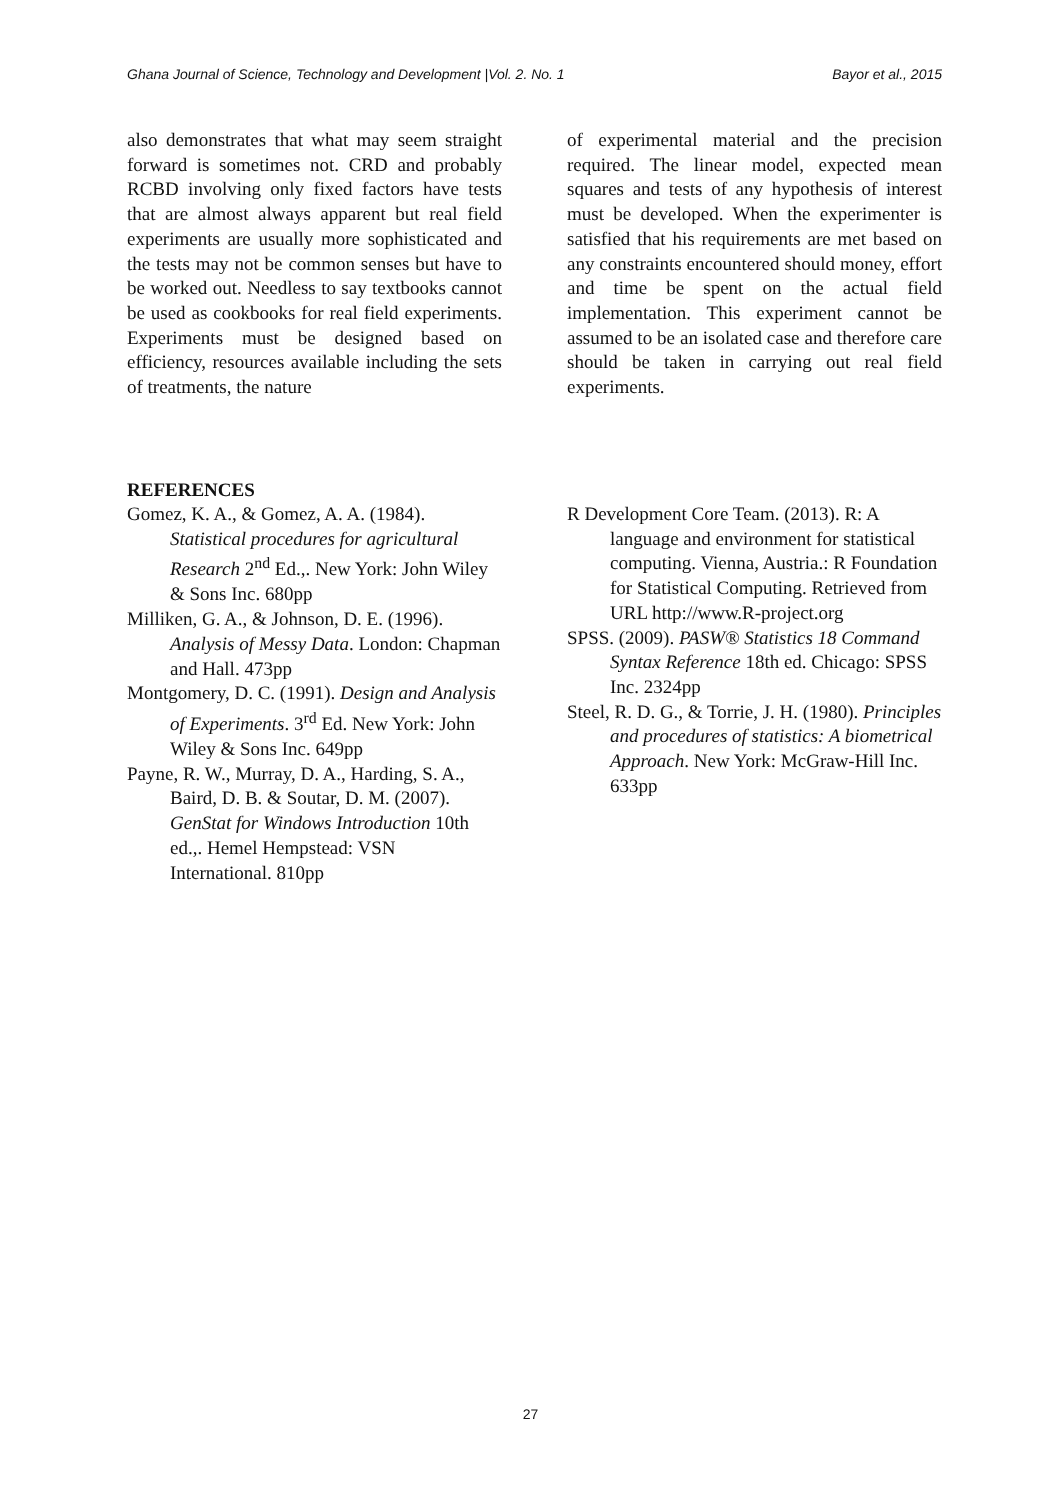Ghana Journal of Science, Technology and Development |Vol. 2. No. 1 Bayor et al., 2015
also demonstrates that what may seem straight forward is sometimes not. CRD and probably RCBD involving only fixed factors have tests that are almost always apparent but real field experiments are usually more sophisticated and the tests may not be common senses but have to be worked out. Needless to say textbooks cannot be used as cookbooks for real field experiments. Experiments must be designed based on efficiency, resources available including the sets of treatments, the nature
of experimental material and the precision required. The linear model, expected mean squares and tests of any hypothesis of interest must be developed. When the experimenter is satisfied that his requirements are met based on any constraints encountered should money, effort and time be spent on the actual field implementation. This experiment cannot be assumed to be an isolated case and therefore care should be taken in carrying out real field experiments.
REFERENCES
Gomez, K. A., & Gomez, A. A. (1984). Statistical procedures for agricultural Research 2<sup>nd</sup> Ed.,. New York: John Wiley & Sons Inc. 680pp
Milliken, G. A., & Johnson, D. E. (1996). Analysis of Messy Data. London: Chapman and Hall. 473pp
Montgomery, D. C. (1991). Design and Analysis of Experiments. 3<sup>rd</sup> Ed. New York: John Wiley & Sons Inc. 649pp
Payne, R. W., Murray, D. A., Harding, S. A., Baird, D. B. & Soutar, D. M. (2007). GenStat for Windows Introduction 10th ed.,. Hemel Hempstead: VSN International. 810pp
R Development Core Team. (2013). R: A language and environment for statistical computing. Vienna, Austria.: R Foundation for Statistical Computing. Retrieved from URL http://www.R-project.org
SPSS. (2009). PASW® Statistics 18 Command Syntax Reference 18th ed. Chicago: SPSS Inc. 2324pp
Steel, R. D. G., & Torrie, J. H. (1980). Principles and procedures of statistics: A biometrical Approach. New York: McGraw-Hill Inc. 633pp
27